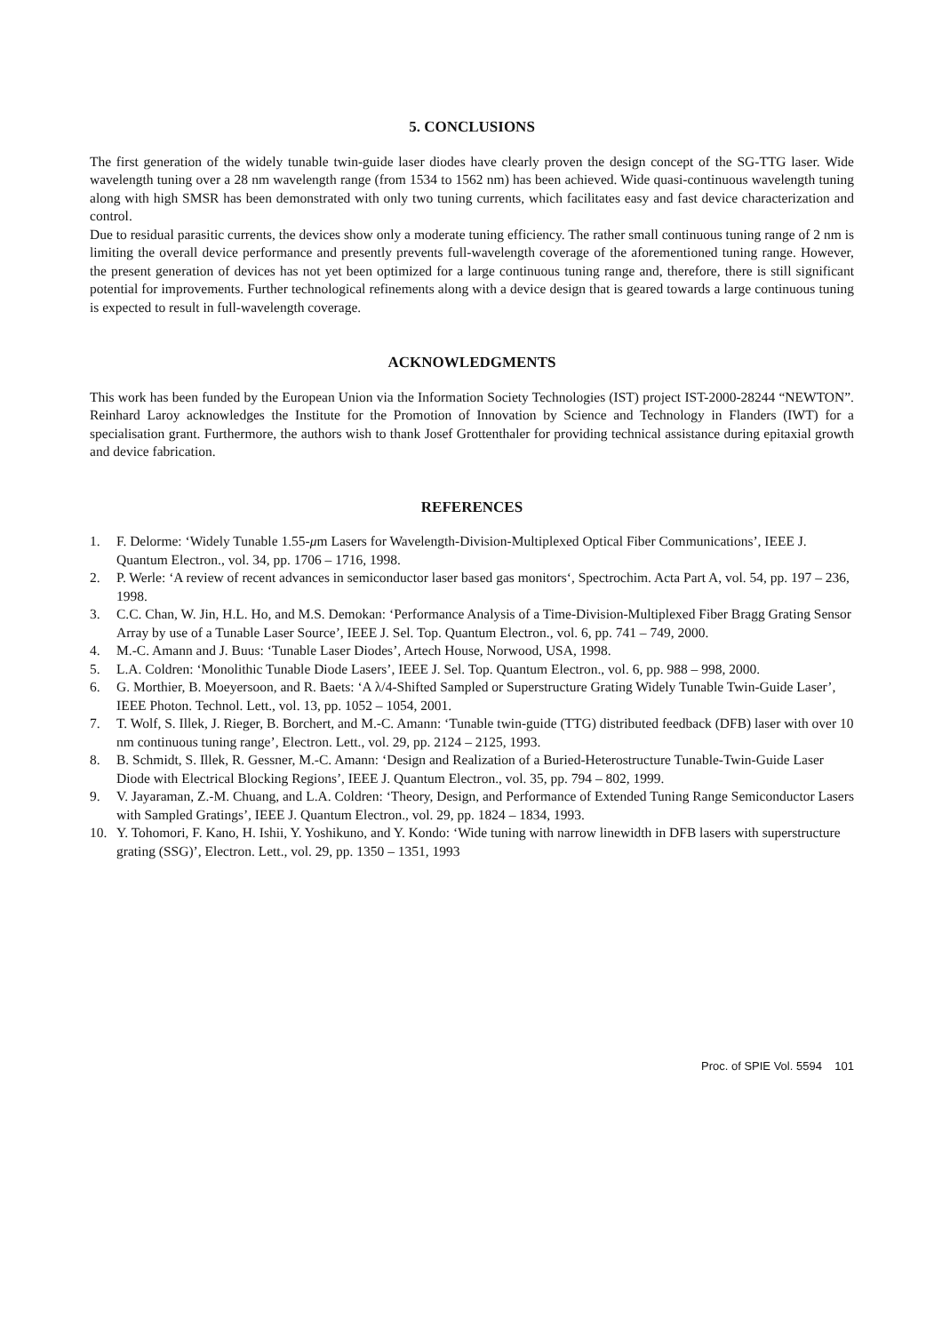5. CONCLUSIONS
The first generation of the widely tunable twin-guide laser diodes have clearly proven the design concept of the SG-TTG laser. Wide wavelength tuning over a 28 nm wavelength range (from 1534 to 1562 nm) has been achieved. Wide quasi-continuous wavelength tuning along with high SMSR has been demonstrated with only two tuning currents, which facilitates easy and fast device characterization and control.
Due to residual parasitic currents, the devices show only a moderate tuning efficiency. The rather small continuous tuning range of 2 nm is limiting the overall device performance and presently prevents full-wavelength coverage of the aforementioned tuning range. However, the present generation of devices has not yet been optimized for a large continuous tuning range and, therefore, there is still significant potential for improvements. Further technological refinements along with a device design that is geared towards a large continuous tuning is expected to result in full-wavelength coverage.
ACKNOWLEDGMENTS
This work has been funded by the European Union via the Information Society Technologies (IST) project IST-2000-28244 “NEWTON”. Reinhard Laroy acknowledges the Institute for the Promotion of Innovation by Science and Technology in Flanders (IWT) for a specialisation grant. Furthermore, the authors wish to thank Josef Grottenthaler for providing technical assistance during epitaxial growth and device fabrication.
REFERENCES
1. F. Delorme: ‘Widely Tunable 1.55-μm Lasers for Wavelength-Division-Multiplexed Optical Fiber Communications’, IEEE J. Quantum Electron., vol. 34, pp. 1706 – 1716, 1998.
2. P. Werle: ‘A review of recent advances in semiconductor laser based gas monitors‘, Spectrochim. Acta Part A, vol. 54, pp. 197 – 236, 1998.
3. C.C. Chan, W. Jin, H.L. Ho, and M.S. Demokan: ‘Performance Analysis of a Time-Division-Multiplexed Fiber Bragg Grating Sensor Array by use of a Tunable Laser Source’, IEEE J. Sel. Top. Quantum Electron., vol. 6, pp. 741 – 749, 2000.
4. M.-C. Amann and J. Buus: ‘Tunable Laser Diodes’, Artech House, Norwood, USA, 1998.
5. L.A. Coldren: ‘Monolithic Tunable Diode Lasers’, IEEE J. Sel. Top. Quantum Electron., vol. 6, pp. 988 – 998, 2000.
6. G. Morthier, B. Moeyersoon, and R. Baets: ‘A λ/4-Shifted Sampled or Superstructure Grating Widely Tunable Twin-Guide Laser’, IEEE Photon. Technol. Lett., vol. 13, pp. 1052 – 1054, 2001.
7. T. Wolf, S. Illek, J. Rieger, B. Borchert, and M.-C. Amann: ‘Tunable twin-guide (TTG) distributed feedback (DFB) laser with over 10 nm continuous tuning range’, Electron. Lett., vol. 29, pp. 2124 – 2125, 1993.
8. B. Schmidt, S. Illek, R. Gessner, M.-C. Amann: ‘Design and Realization of a Buried-Heterostructure Tunable-Twin-Guide Laser Diode with Electrical Blocking Regions’, IEEE J. Quantum Electron., vol. 35, pp. 794 – 802, 1999.
9. V. Jayaraman, Z.-M. Chuang, and L.A. Coldren: ‘Theory, Design, and Performance of Extended Tuning Range Semiconductor Lasers with Sampled Gratings’, IEEE J. Quantum Electron., vol. 29, pp. 1824 – 1834, 1993.
10. Y. Tohomori, F. Kano, H. Ishii, Y. Yoshikuno, and Y. Kondo: ‘Wide tuning with narrow linewidth in DFB lasers with superstructure grating (SSG)’, Electron. Lett., vol. 29, pp. 1350 – 1351, 1993
Proc. of SPIE Vol. 5594 101